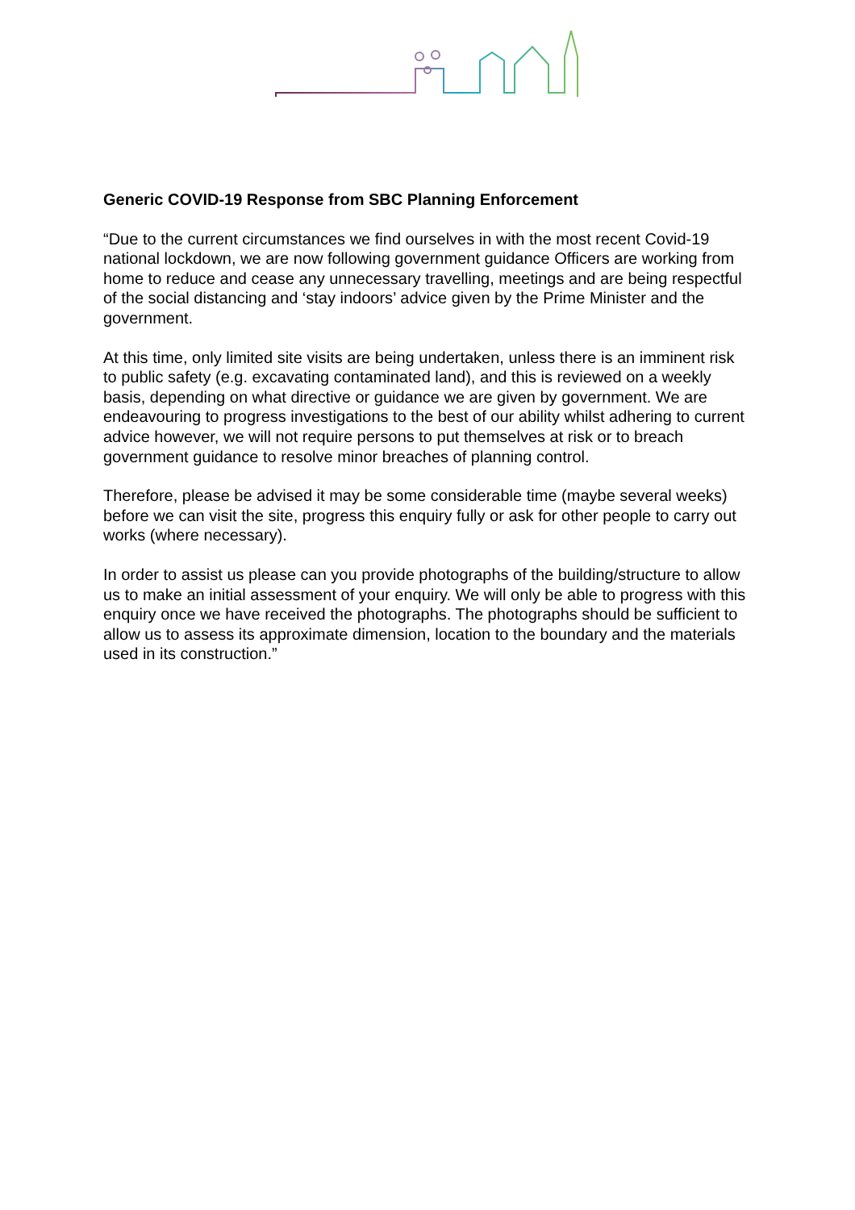Generic COVID-19 Response from SBC Planning Enforcement
“Due to the current circumstances we find ourselves in with the most recent Covid-19 national lockdown, we are now following government guidance Officers are working from home to reduce and cease any unnecessary travelling, meetings and are being respectful of the social distancing and ‘stay indoors’ advice given by the Prime Minister and the government.
At this time, only limited site visits are being undertaken, unless there is an imminent risk to public safety (e.g. excavating contaminated land), and this is reviewed on a weekly basis, depending on what directive or guidance we are given by government. We are endeavouring to progress investigations to the best of our ability whilst adhering to current advice however, we will not require persons to put themselves at risk or to breach government guidance to resolve minor breaches of planning control.
Therefore, please be advised it may be some considerable time (maybe several weeks) before we can visit the site, progress this enquiry fully or ask for other people to carry out works (where necessary).
In order to assist us please can you provide photographs of the building/structure to allow us to make an initial assessment of your enquiry. We will only be able to progress with this enquiry once we have received the photographs. The photographs should be sufficient to allow us to assess its approximate dimension, location to the boundary and the materials used in its construction.”